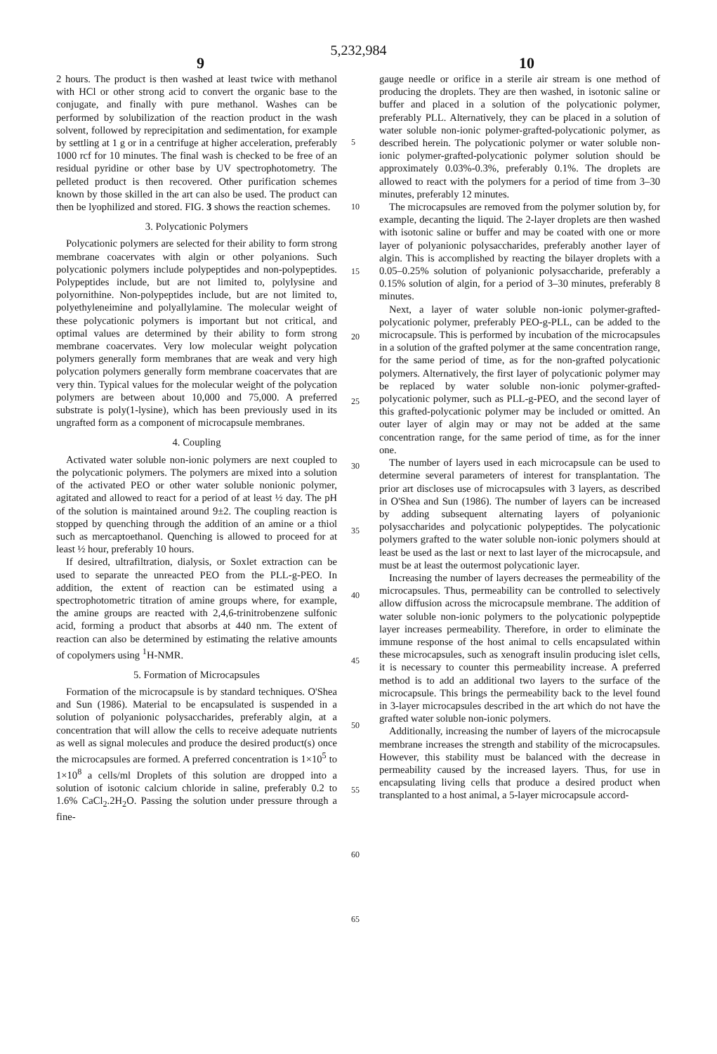5,232,984
9 10
2 hours. The product is then washed at least twice with methanol with HCl or other strong acid to convert the organic base to the conjugate, and finally with pure methanol. Washes can be performed by solubilization of the reaction product in the wash solvent, followed by reprecipitation and sedimentation, for example by settling at 1 g or in a centrifuge at higher acceleration, preferably 1000 rcf for 10 minutes. The final wash is checked to be free of an residual pyridine or other base by UV spectrophotometry. The pelleted product is then recovered. Other purification schemes known by those skilled in the art can also be used. The product can then be lyophilized and stored. FIG. 3 shows the reaction schemes.
3. Polycationic Polymers
Polycationic polymers are selected for their ability to form strong membrane coacervates with algin or other polyanions. Such polycationic polymers include polypeptides and non-polypeptides. Polypeptides include, but are not limited to, polylysine and polyornithine. Non-polypeptides include, but are not limited to, polyethyleneimine and polyallylamine. The molecular weight of these polycationic polymers is important but not critical, and optimal values are determined by their ability to form strong membrane coacervates. Very low molecular weight polycation polymers generally form membranes that are weak and very high polycation polymers generally form membrane coacervates that are very thin. Typical values for the molecular weight of the polycation polymers are between about 10,000 and 75,000. A preferred substrate is poly(1-lysine), which has been previously used in its ungrafted form as a component of microcapsule membranes.
4. Coupling
Activated water soluble non-ionic polymers are next coupled to the polycationic polymers. The polymers are mixed into a solution of the activated PEO or other water soluble nonionic polymer, agitated and allowed to react for a period of at least ½ day. The pH of the solution is maintained around 9±2. The coupling reaction is stopped by quenching through the addition of an amine or a thiol such as mercaptoethanol. Quenching is allowed to proceed for at least ½ hour, preferably 10 hours.
If desired, ultrafiltration, dialysis, or Soxlet extraction can be used to separate the unreacted PEO from the PLL-g-PEO. In addition, the extent of reaction can be estimated using a spectrophotometric titration of amine groups where, for example, the amine groups are reacted with 2,4,6-trinitrobenzene sulfonic acid, forming a product that absorbs at 440 nm. The extent of reaction can also be determined by estimating the relative amounts of copolymers using <sup>1</sup>H-NMR.
5. Formation of Microcapsules
Formation of the microcapsule is by standard techniques. O'Shea and Sun (1986). Material to be encapsulated is suspended in a solution of polyanionic polysaccharides, preferably algin, at a concentration that will allow the cells to receive adequate nutrients as well as signal molecules and produce the desired product(s) once the microcapsules are formed. A preferred concentration is 1×10<sup>5</sup> to 1×10<sup>8</sup> a cells/ml Droplets of this solution are dropped into a solution of isotonic calcium chloride in saline, preferably 0.2 to 1.6% CaCl<sub>2</sub>.2H<sub>2</sub>O. Passing the solution under pressure through a fine-
5
10
15
20
25
30
35
40
45
50
55
60
65
gauge needle or orifice in a sterile air stream is one method of producing the droplets. They are then washed, in isotonic saline or buffer and placed in a solution of the polycationic polymer, preferably PLL. Alternatively, they can be placed in a solution of water soluble non-ionic polymer-grafted-polycationic polymer, as described herein. The polycationic polymer or water soluble non-ionic polymer-grafted-polycationic polymer solution should be approximately 0.03%-0.3%, preferably 0.1%. The droplets are allowed to react with the polymers for a period of time from 3–30 minutes, preferably 12 minutes.
The microcapsules are removed from the polymer solution by, for example, decanting the liquid. The 2-layer droplets are then washed with isotonic saline or buffer and may be coated with one or more layer of polyanionic polysaccharides, preferably another layer of algin. This is accomplished by reacting the bilayer droplets with a 0.05–0.25% solution of polyanionic polysaccharide, preferably a 0.15% solution of algin, for a period of 3–30 minutes, preferably 8 minutes.
Next, a layer of water soluble non-ionic polymer-grafted-polycationic polymer, preferably PEO-g-PLL, can be added to the microcapsule. This is performed by incubation of the microcapsules in a solution of the grafted polymer at the same concentration range, for the same period of time, as for the non-grafted polycationic polymers. Alternatively, the first layer of polycationic polymer may be replaced by water soluble non-ionic polymer-grafted-polycationic polymer, such as PLL-g-PEO, and the second layer of this grafted-polycationic polymer may be included or omitted. An outer layer of algin may or may not be added at the same concentration range, for the same period of time, as for the inner one.
The number of layers used in each microcapsule can be used to determine several parameters of interest for transplantation. The prior art discloses use of microcapsules with 3 layers, as described in O'Shea and Sun (1986). The number of layers can be increased by adding subsequent alternating layers of polyanionic polysaccharides and polycationic polypeptides. The polycationic polymers grafted to the water soluble non-ionic polymers should at least be used as the last or next to last layer of the microcapsule, and must be at least the outermost polycationic layer.
Increasing the number of layers decreases the permeability of the microcapsules. Thus, permeability can be controlled to selectively allow diffusion across the microcapsule membrane. The addition of water soluble non-ionic polymers to the polycationic polypeptide layer increases permeability. Therefore, in order to eliminate the immune response of the host animal to cells encapsulated within these microcapsules, such as xenograft insulin producing islet cells, it is necessary to counter this permeability increase. A preferred method is to add an additional two layers to the surface of the microcapsule. This brings the permeability back to the level found in 3-layer microcapsules described in the art which do not have the grafted water soluble non-ionic polymers.
Additionally, increasing the number of layers of the microcapsule membrane increases the strength and stability of the microcapsules. However, this stability must be balanced with the decrease in permeability caused by the increased layers. Thus, for use in encapsulating living cells that produce a desired product when transplanted to a host animal, a 5-layer microcapsule accord-